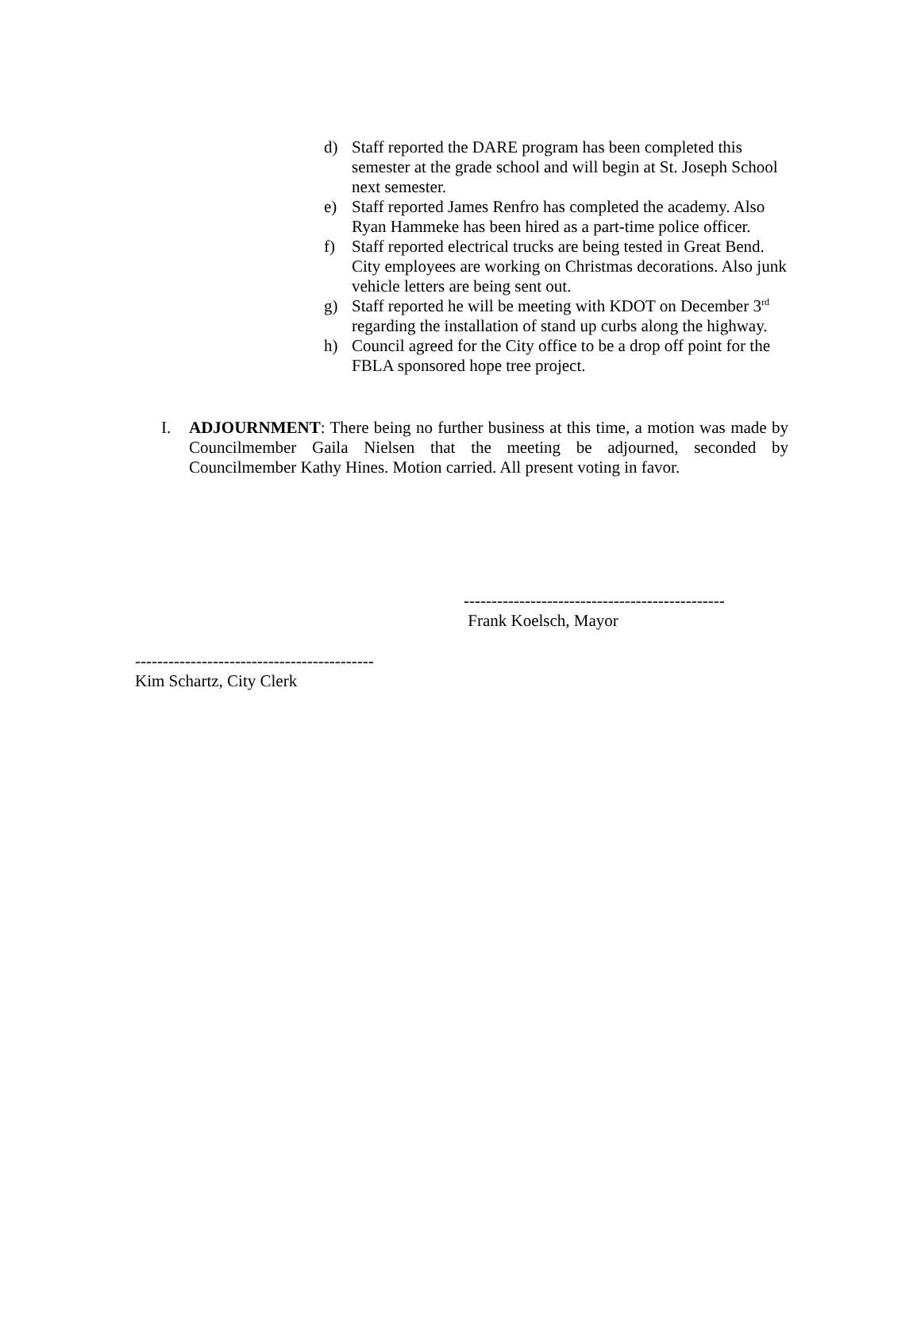d) Staff reported the DARE program has been completed this semester at the grade school and will begin at St. Joseph School next semester.
e) Staff reported James Renfro has completed the academy. Also Ryan Hammeke has been hired as a part-time police officer.
f) Staff reported electrical trucks are being tested in Great Bend. City employees are working on Christmas decorations. Also junk vehicle letters are being sent out.
g) Staff reported he will be meeting with KDOT on December 3<sup>rd</sup> regarding the installation of stand up curbs along the highway.
h) Council agreed for the City office to be a drop off point for the FBLA sponsored hope tree project.
I. ADJOURNMENT: There being no further business at this time, a motion was made by Councilmember Gaila Nielsen that the meeting be adjourned, seconded by Councilmember Kathy Hines. Motion carried. All present voting in favor.
-----------------------------------------------
Frank Koelsch, Mayor
-------------------------------------------
Kim Schartz, City Clerk